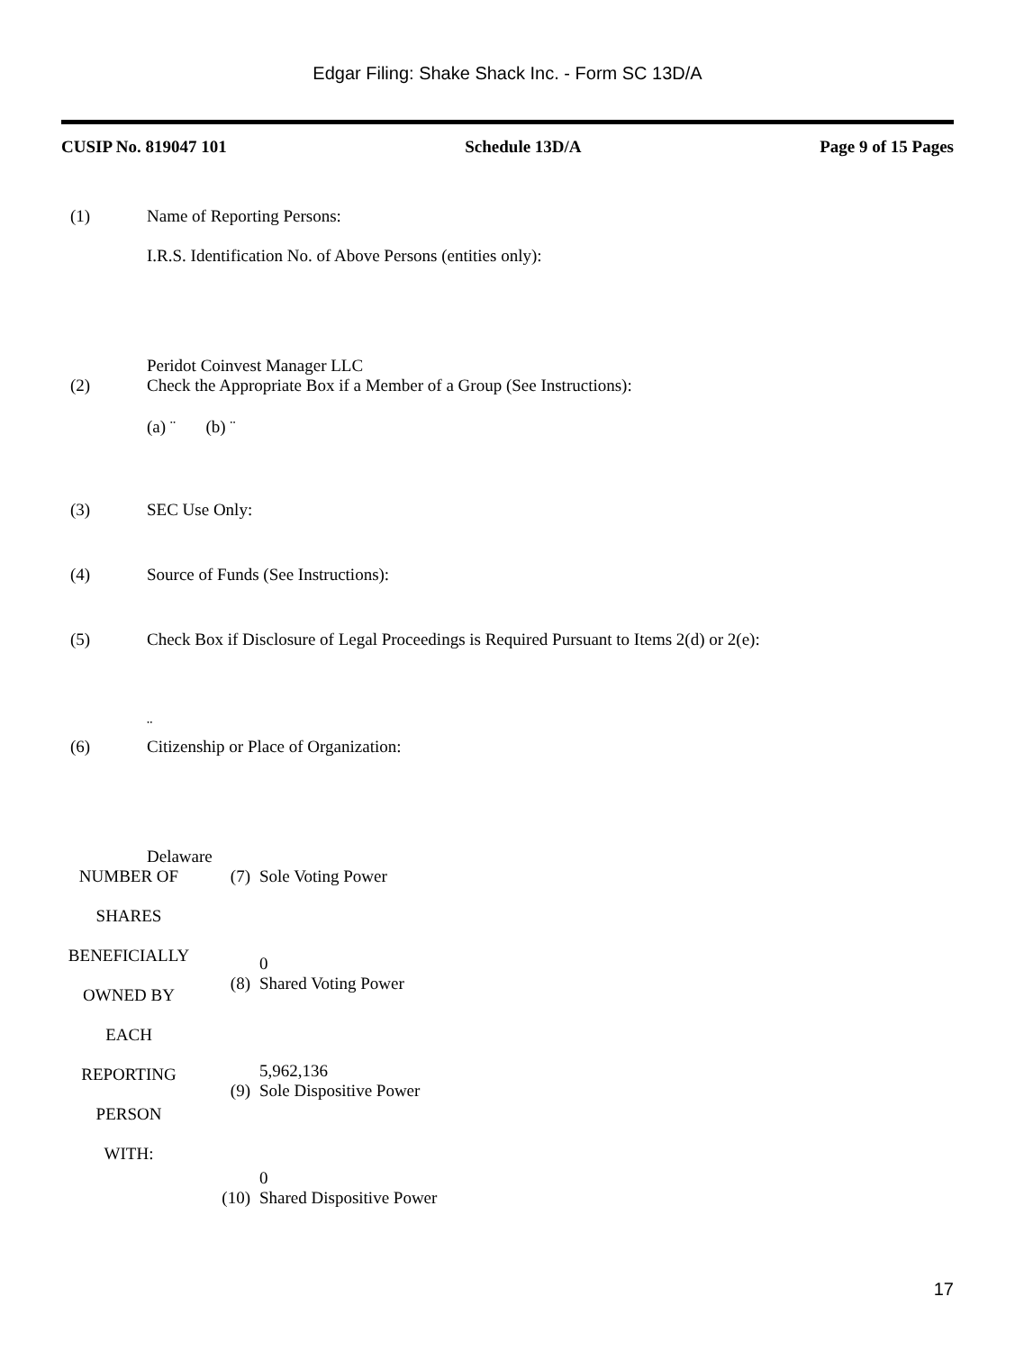Edgar Filing: Shake Shack Inc. - Form SC 13D/A
CUSIP No. 819047 101 Schedule 13D/A Page 9 of 15 Pages
| (1) | Name of Reporting Persons: I.R.S. Identification No. of Above Persons (entities only): Peridot Coinvest Manager LLC |
| (2) | Check the Appropriate Box if a Member of a Group (See Instructions): (a) ¨ (b) ¨ |
| (3) | SEC Use Only: |
| (4) | Source of Funds (See Instructions): |
| (5) | Check Box if Disclosure of Legal Proceedings is Required Pursuant to Items 2(d) or 2(e): ¨ |
| (6) | Citizenship or Place of Organization: Delaware |
| NUMBER OF SHARES BENEFICIALLY OWNED BY EACH REPORTING PERSON WITH: | (7) | Sole Voting Power 0 |
| | (8) | Shared Voting Power 5,962,136 |
| | (9) | Sole Dispositive Power 0 |
| | (10) | Shared Dispositive Power |
17